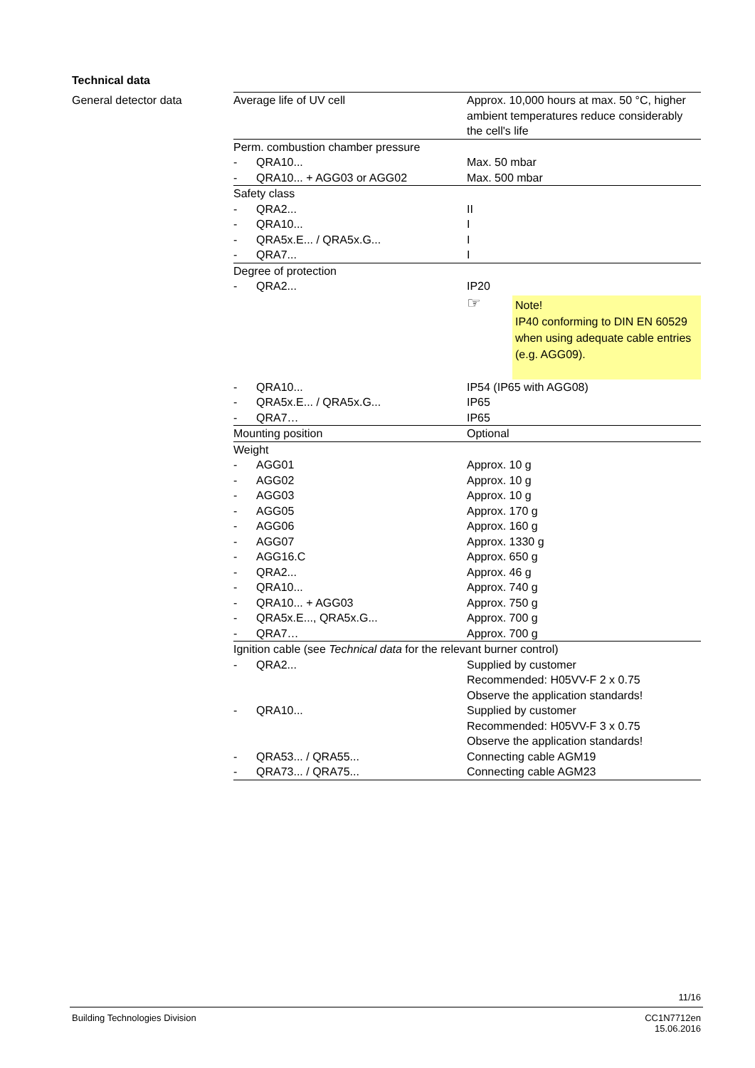Technical data
General detector data
| Average life of UV cell | | Approx. 10,000 hours at max. 50 °C, higher ambient temperatures reduce considerably the cell's life |
| Perm. combustion chamber pressure | | |
| - | QRA10... | Max. 50 mbar |
| - | QRA10... + AGG03 or AGG02 | Max. 500 mbar |
| Safety class | | |
| - | QRA2... | II |
| - | QRA10... | I |
| - | QRA5x.E... / QRA5x.G... | I |
| - | QRA7... | I |
| Degree of protection | | |
| - | QRA2... | IP20 ☞ Note! IP40 conforming to DIN EN 60529 when using adequate cable entries (e.g. AGG09). |
| - | QRA10... | IP54 (IP65 with AGG08) |
| - | QRA5x.E... / QRA5x.G... | IP65 |
| - | QRA7… | IP65 |
| Mounting position | | Optional |
| Weight | | |
| - | AGG01 | Approx. 10 g |
| - | AGG02 | Approx. 10 g |
| - | AGG03 | Approx. 10 g |
| - | AGG05 | Approx. 170 g |
| - | AGG06 | Approx. 160 g |
| - | AGG07 | Approx. 1330 g |
| - | AGG16.C | Approx. 650 g |
| - | QRA2... | Approx. 46 g |
| - | QRA10... | Approx. 740 g |
| - | QRA10... + AGG03 | Approx. 750 g |
| - | QRA5x.E..., QRA5x.G... | Approx. 700 g |
| - | QRA7… | Approx. 700 g |
| Ignition cable (see Technical data for the relevant burner control) | | |
| - | QRA2... | Supplied by customer Recommended: H05VV-F 2 x 0.75 Observe the application standards! |
| - | QRA10... | Supplied by customer Recommended: H05VV-F 3 x 0.75 Observe the application standards! |
| - | QRA53... / QRA55... | Connecting cable AGM19 |
| - | QRA73... / QRA75... | Connecting cable AGM23 |
11/16
Building Technologies Division
CC1N7712en
15.06.2016